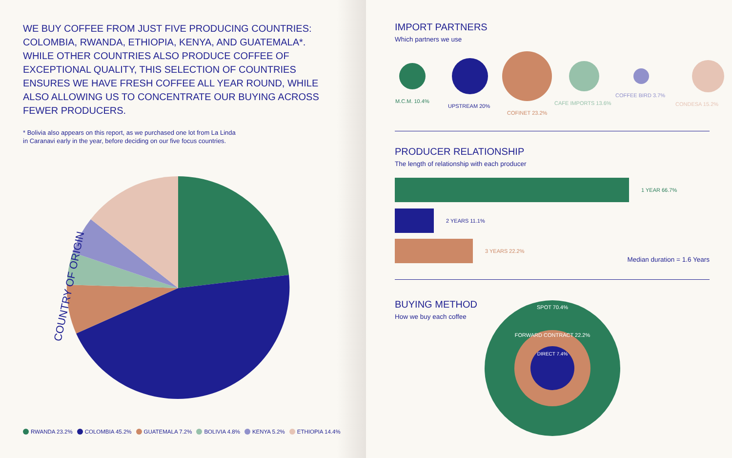WE BUY COFFEE FROM JUST FIVE PRODUCING COUNTRIES: COLOMBIA, RWANDA, ETHIOPIA, KENYA, AND GUATEMALA*. WHILE OTHER COUNTRIES ALSO PRODUCE COFFEE OF EXCEPTIONAL QUALITY, THIS SELECTION OF COUNTRIES ENSURES WE HAVE FRESH COFFEE ALL YEAR ROUND, WHILE ALSO ALLOWING US TO CONCENTRATE OUR BUYING ACROSS FEWER PRODUCERS.
* Bolivia also appears on this report, as we purchased one lot from La Linda in Caranavi early in the year, before deciding on our five focus countries.
COUNTRY OF ORIGIN
RWANDA 23.2% COLOMBIA 45.2% GUATEMALA 7.2% BOLIVIA 4.8% KENYA 5.2% ETHIOPIA 14.4%
IMPORT PARTNERS
Which partners we use
M.C.M. 10.4%
UPSTREAM 20%
COFINET 23.2%
CAFE IMPORTS 13.6%
COFFEE BIRD 3.7%
CONDESA 15.2%
PRODUCER RELATIONSHIP
The length of relationship with each producer
1 YEAR 66.7%
2 YEARS 11.1%
3 YEARS 22.2% Median duration = 1.6 Years
BUYING METHOD
How we buy each coffee
SPOT 70.4%
FORWARD CONTRACT 22.2%
DIRECT 7.4%